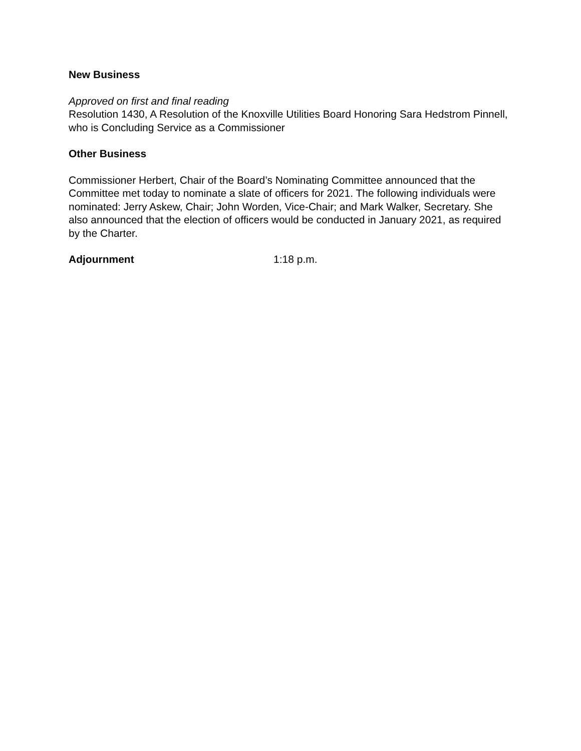New Business
Approved on first and final reading
Resolution 1430, A Resolution of the Knoxville Utilities Board Honoring Sara Hedstrom Pinnell, who is Concluding Service as a Commissioner
Other Business
Commissioner Herbert, Chair of the Board’s Nominating Committee announced that the Committee met today to nominate a slate of officers for 2021. The following individuals were nominated: Jerry Askew, Chair; John Worden, Vice-Chair; and Mark Walker, Secretary. She also announced that the election of officers would be conducted in January 2021, as required by the Charter.
Adjournment 1:18 p.m.